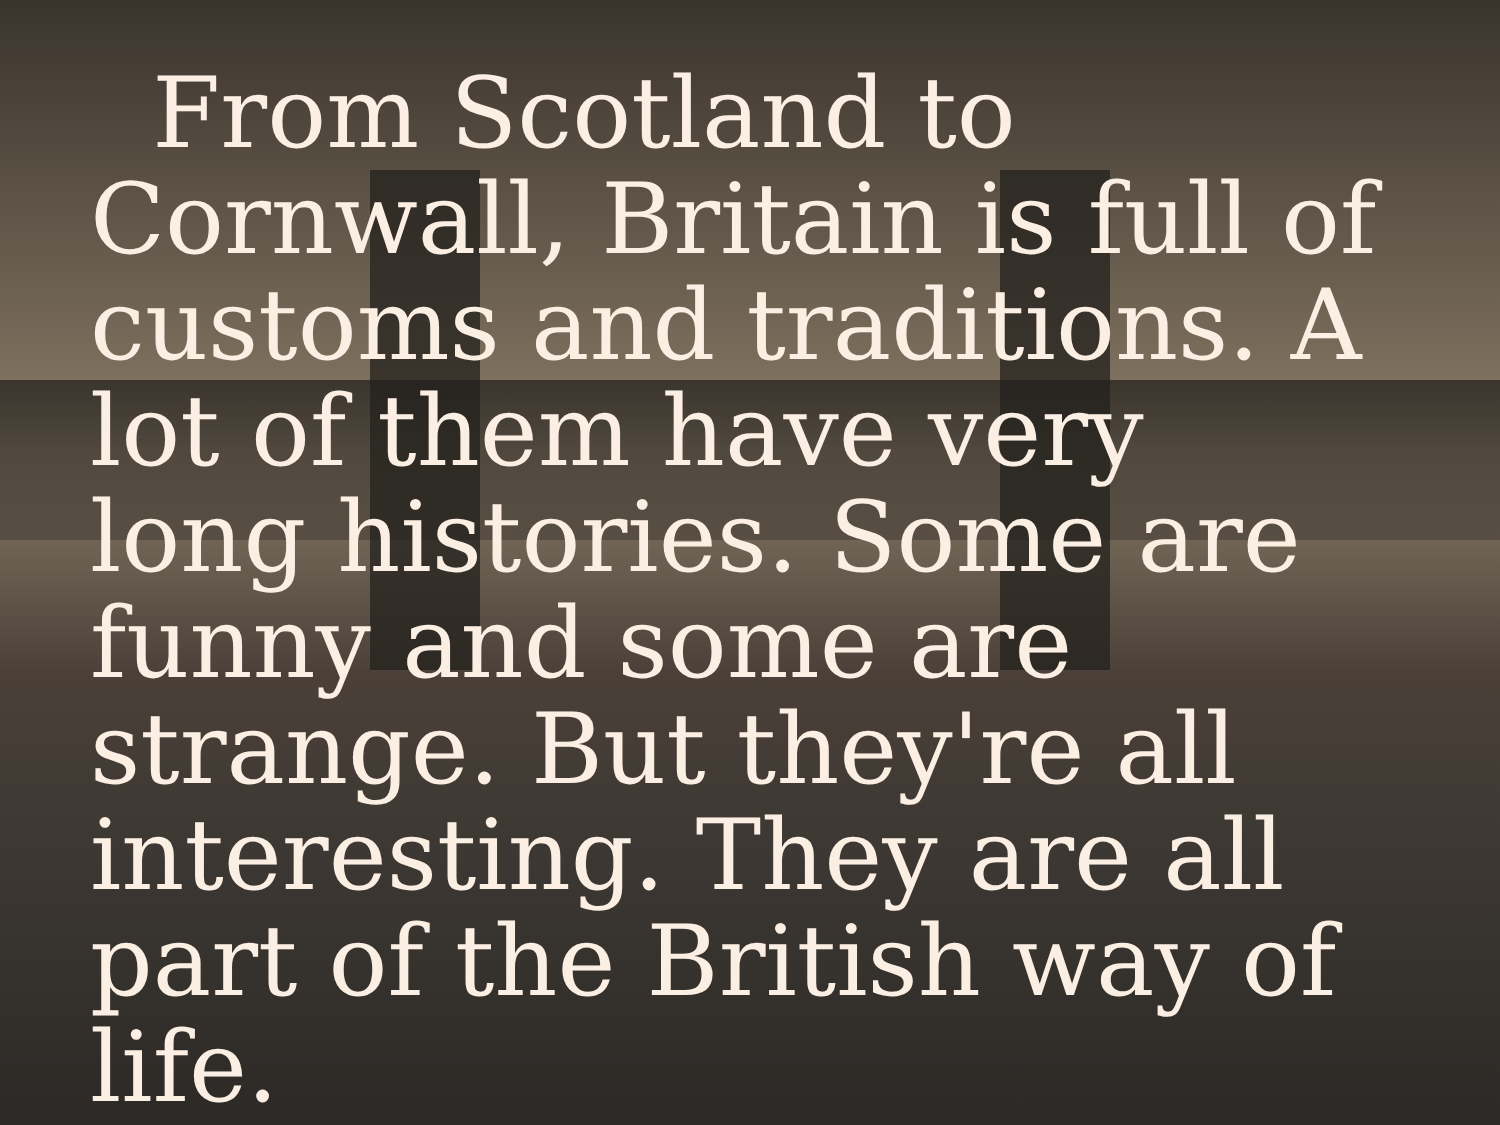From Scotland to Cornwall, Britain is full of customs and traditions. A lot of them have very long histories. Some are funny and some are strange. But they're all interesting. They are all part of the British way of life.